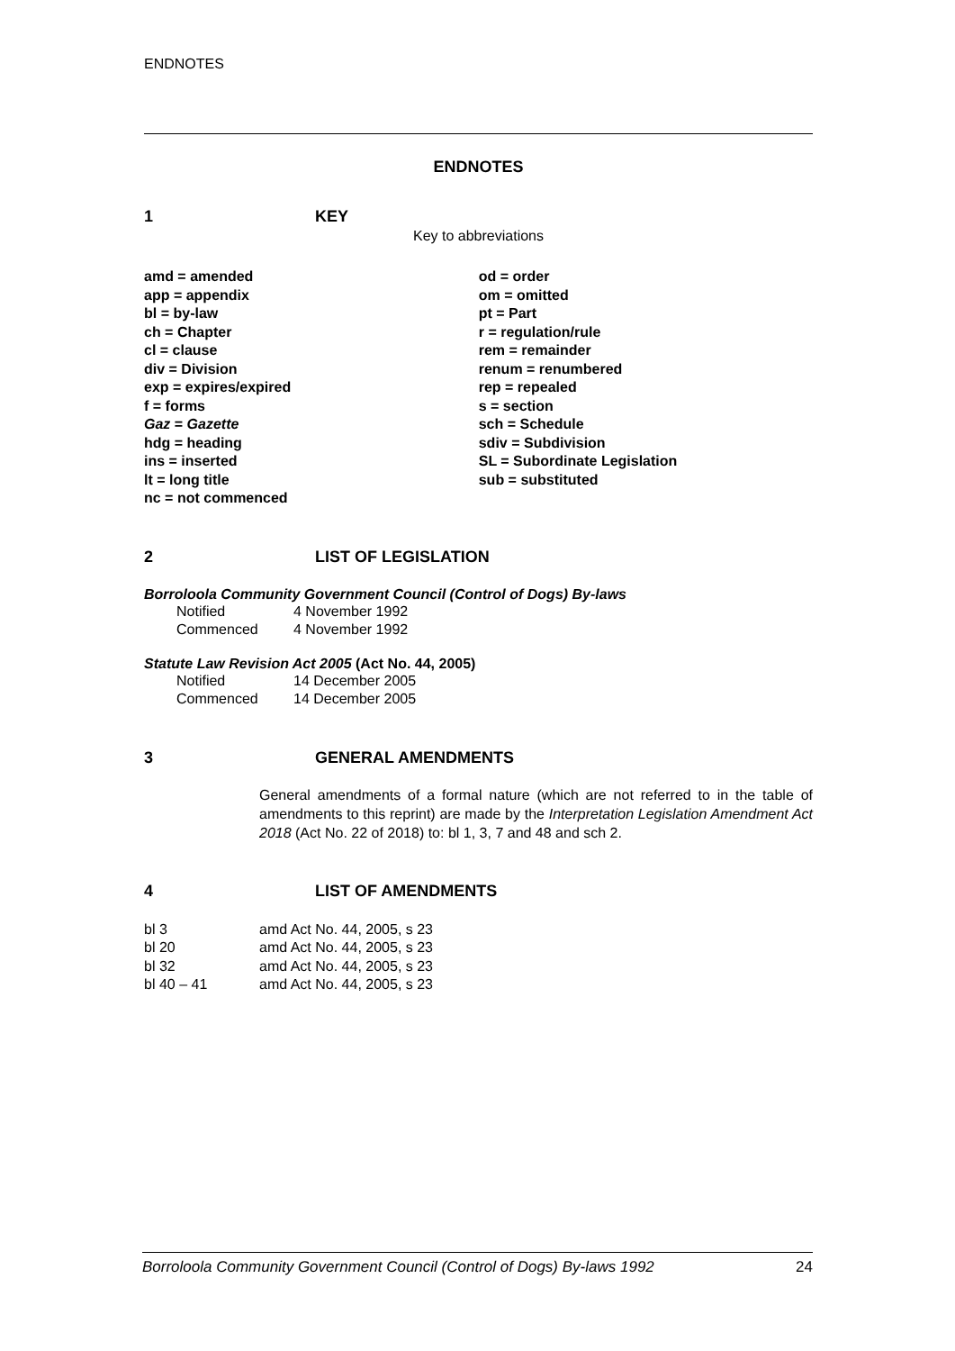ENDNOTES
ENDNOTES
1 KEY
Key to abbreviations
| amd = amended | od = order |
| app = appendix | om = omitted |
| bl = by-law | pt = Part |
| ch = Chapter | r = regulation/rule |
| cl = clause | rem = remainder |
| div = Division | renum = renumbered |
| exp = expires/expired | rep = repealed |
| f = forms | s = section |
| Gaz = Gazette | sch = Schedule |
| hdg = heading | sdiv = Subdivision |
| ins = inserted | SL = Subordinate Legislation |
| lt = long title | sub = substituted |
| nc = not commenced | |
2 LIST OF LEGISLATION
Borroloola Community Government Council (Control of Dogs) By-laws
| Notified | 4 November 1992 |
| Commenced | 4 November 1992 |
Statute Law Revision Act 2005 (Act No. 44, 2005)
| Notified | 14 December 2005 |
| Commenced | 14 December 2005 |
3 GENERAL AMENDMENTS
General amendments of a formal nature (which are not referred to in the table of amendments to this reprint) are made by the Interpretation Legislation Amendment Act 2018 (Act No. 22 of 2018) to: bl 1, 3, 7 and 48 and sch 2.
4 LIST OF AMENDMENTS
| bl 3 | amd Act No. 44, 2005, s 23 |
| bl 20 | amd Act No. 44, 2005, s 23 |
| bl 32 | amd Act No. 44, 2005, s 23 |
| bl 40 – 41 | amd Act No. 44, 2005, s 23 |
Borroloola Community Government Council (Control of Dogs) By-laws 1992 24